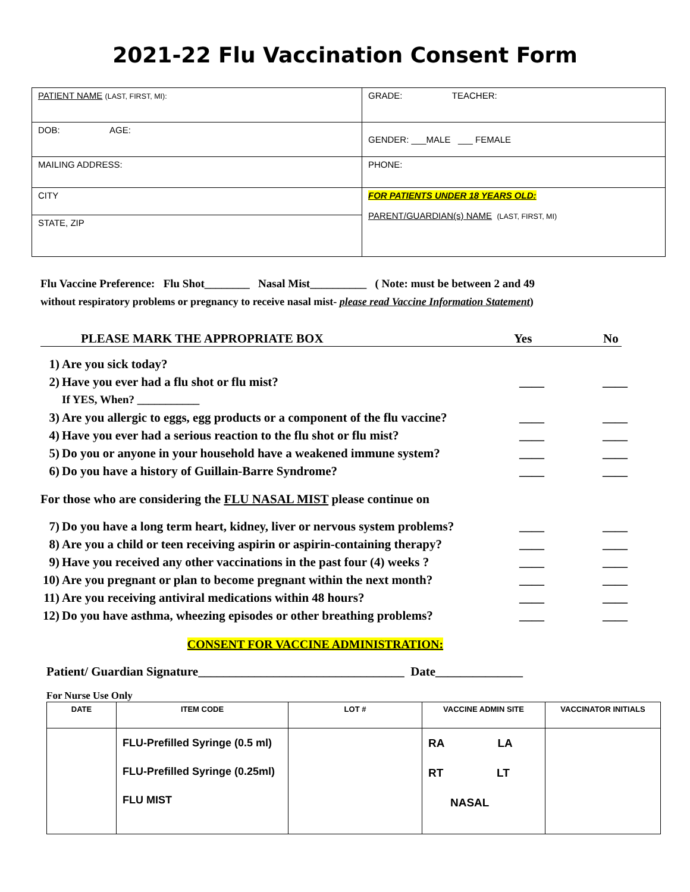2021-22 Flu Vaccination Consent Form
| PATIENT NAME (LAST, FIRST, MI): | GRADE: TEACHER: |
| DOB: AGE: | GENDER: ___MALE ___ FEMALE |
| MAILING ADDRESS: | PHONE: |
| CITY | FOR PATIENTS UNDER 18 YEARS OLD: PARENT/GUARDIAN(s) NAME (LAST, FIRST, MI) |
| STATE, ZIP | |
Flu Vaccine Preference: Flu Shot________ Nasal Mist__________ ( Note: must be between 2 and 49
without respiratory problems or pregnancy to receive nasal mist- please read Vaccine Information Statement)
PLEASE MARK THE APPROPRIATE BOX Yes No
1) Are you sick today?
2) Have you ever had a flu shot or flu mist? ____ ____
If YES, When? ___________
3) Are you allergic to eggs, egg products or a component of the flu vaccine? ____ ____
4) Have you ever had a serious reaction to the flu shot or flu mist? ____ ____
5) Do you or anyone in your household have a weakened immune system? ____ ____
6) Do you have a history of Guillain-Barre Syndrome? ____ ____
For those who are considering the FLU NASAL MIST please continue on
7) Do you have a long term heart, kidney, liver or nervous system problems? ____ ____
8) Are you a child or teen receiving aspirin or aspirin-containing therapy? ____ ____
9) Have you received any other vaccinations in the past four (4) weeks ? ____ ____
10) Are you pregnant or plan to become pregnant within the next month? ____ ____
11) Are you receiving antiviral medications within 48 hours? ____ ____
12) Do you have asthma, wheezing episodes or other breathing problems? ____ ____
CONSENT FOR VACCINE ADMINISTRATION:
Patient/ Guardian Signature_________________________________ Date______________
For Nurse Use Only
| DATE | ITEM CODE | LOT # | VACCINE ADMIN SITE | VACCINATOR INITIALS |
| --- | --- | --- | --- | --- |
| | FLU-Prefilled Syringe (0.5 ml) FLU-Prefilled Syringe (0.25ml) FLU MIST | | RA LA RT LT NASAL | |